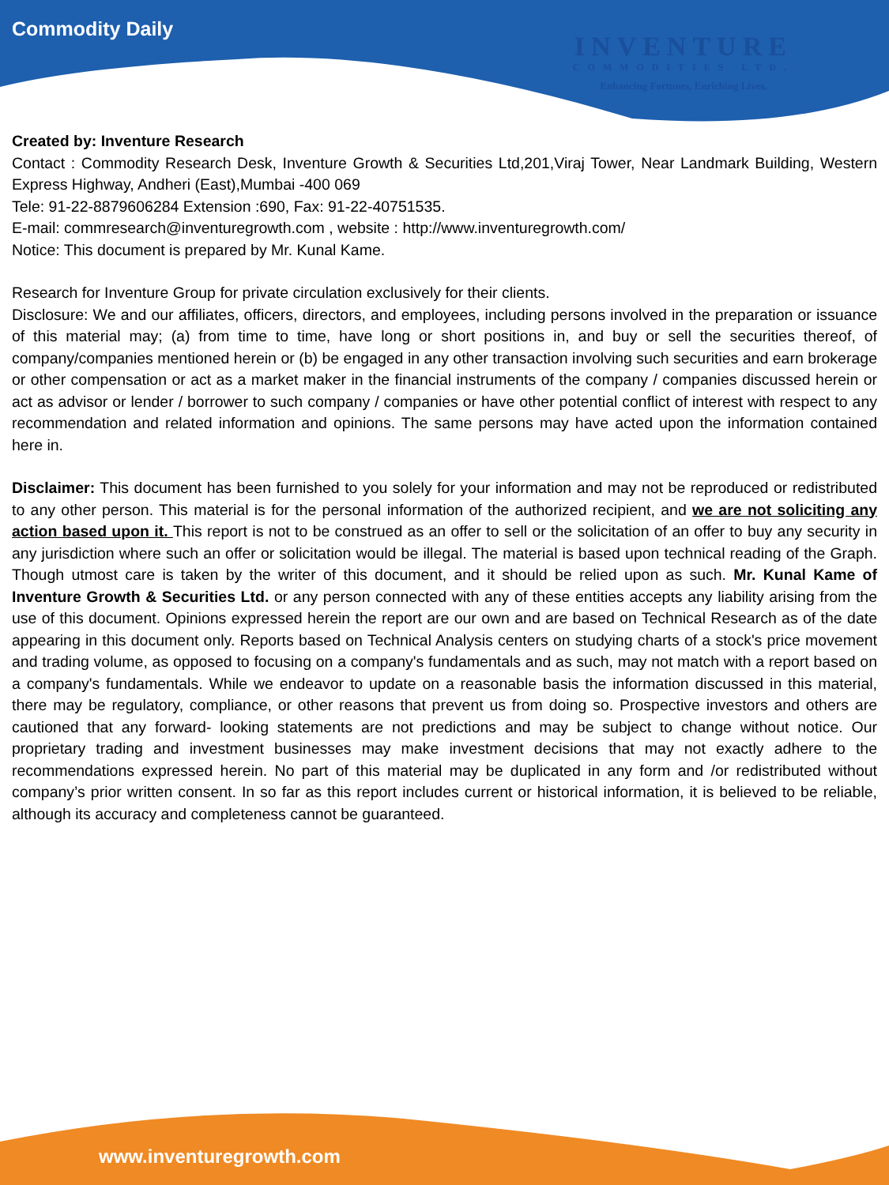Commodity Daily
INVENTURE
COMMODITIES LTD.
Enhancing Fortunes, Enriching Lives.
Created by: Inventure Research
Contact : Commodity Research Desk, Inventure Growth & Securities Ltd,201,Viraj Tower, Near Landmark Building, Western Express Highway, Andheri (East),Mumbai -400 069
Tele: 91-22-8879606284 Extension :690, Fax: 91-22-40751535.
E-mail: commresearch@inventuregrowth.com , website : http://www.inventuregrowth.com/
Notice: This document is prepared by Mr. Kunal Kame.
Research for Inventure Group for private circulation exclusively for their clients.
Disclosure: We and our affiliates, officers, directors, and employees, including persons involved in the preparation or issuance of this material may; (a) from time to time, have long or short positions in, and buy or sell the securities thereof, of company/companies mentioned herein or (b) be engaged in any other transaction involving such securities and earn brokerage or other compensation or act as a market maker in the financial instruments of the company / companies discussed herein or act as advisor or lender / borrower to such company / companies or have other potential conflict of interest with respect to any recommendation and related information and opinions. The same persons may have acted upon the information contained here in.
Disclaimer: This document has been furnished to you solely for your information and may not be reproduced or redistributed to any other person. This material is for the personal information of the authorized recipient, and we are not soliciting any action based upon it. This report is not to be construed as an offer to sell or the solicitation of an offer to buy any security in any jurisdiction where such an offer or solicitation would be illegal. The material is based upon technical reading of the Graph. Though utmost care is taken by the writer of this document, and it should be relied upon as such. Mr. Kunal Kame of Inventure Growth & Securities Ltd. or any person connected with any of these entities accepts any liability arising from the use of this document. Opinions expressed herein the report are our own and are based on Technical Research as of the date appearing in this document only. Reports based on Technical Analysis centers on studying charts of a stock's price movement and trading volume, as opposed to focusing on a company's fundamentals and as such, may not match with a report based on a company's fundamentals. While we endeavor to update on a reasonable basis the information discussed in this material, there may be regulatory, compliance, or other reasons that prevent us from doing so. Prospective investors and others are cautioned that any forward- looking statements are not predictions and may be subject to change without notice. Our proprietary trading and investment businesses may make investment decisions that may not exactly adhere to the recommendations expressed herein. No part of this material may be duplicated in any form and /or redistributed without company’s prior written consent. In so far as this report includes current or historical information, it is believed to be reliable, although its accuracy and completeness cannot be guaranteed.
www.inventuregrowth.com